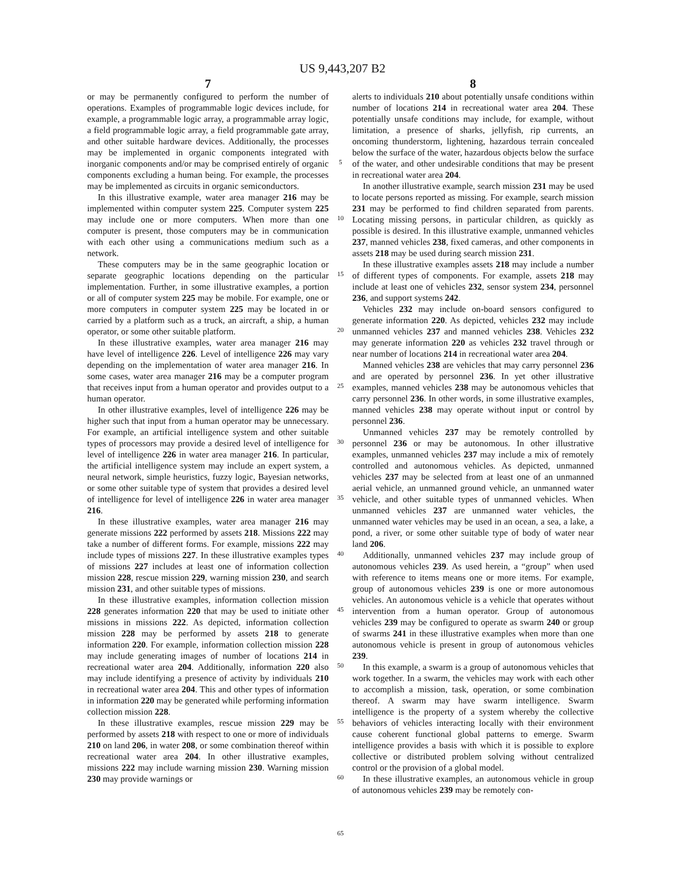US 9,443,207 B2
7
or may be permanently configured to perform the number of operations. Examples of programmable logic devices include, for example, a programmable logic array, a programmable array logic, a field programmable logic array, a field programmable gate array, and other suitable hardware devices. Additionally, the processes may be implemented in organic components integrated with inorganic components and/or may be comprised entirely of organic components excluding a human being. For example, the processes may be implemented as circuits in organic semiconductors.
In this illustrative example, water area manager 216 may be implemented within computer system 225. Computer system 225 may include one or more computers. When more than one computer is present, those computers may be in communication with each other using a communications medium such as a network.
These computers may be in the same geographic location or separate geographic locations depending on the particular implementation. Further, in some illustrative examples, a portion or all of computer system 225 may be mobile. For example, one or more computers in computer system 225 may be located in or carried by a platform such as a truck, an aircraft, a ship, a human operator, or some other suitable platform.
In these illustrative examples, water area manager 216 may have level of intelligence 226. Level of intelligence 226 may vary depending on the implementation of water area manager 216. In some cases, water area manager 216 may be a computer program that receives input from a human operator and provides output to a human operator.
In other illustrative examples, level of intelligence 226 may be higher such that input from a human operator may be unnecessary. For example, an artificial intelligence system and other suitable types of processors may provide a desired level of intelligence for level of intelligence 226 in water area manager 216. In particular, the artificial intelligence system may include an expert system, a neural network, simple heuristics, fuzzy logic, Bayesian networks, or some other suitable type of system that provides a desired level of intelligence for level of intelligence 226 in water area manager 216.
In these illustrative examples, water area manager 216 may generate missions 222 performed by assets 218. Missions 222 may take a number of different forms. For example, missions 222 may include types of missions 227. In these illustrative examples types of missions 227 includes at least one of information collection mission 228, rescue mission 229, warning mission 230, and search mission 231, and other suitable types of missions.
In these illustrative examples, information collection mission 228 generates information 220 that may be used to initiate other missions in missions 222. As depicted, information collection mission 228 may be performed by assets 218 to generate information 220. For example, information collection mission 228 may include generating images of number of locations 214 in recreational water area 204. Additionally, information 220 also may include identifying a presence of activity by individuals 210 in recreational water area 204. This and other types of information in information 220 may be generated while performing information collection mission 228.
In these illustrative examples, rescue mission 229 may be performed by assets 218 with respect to one or more of individuals 210 on land 206, in water 208, or some combination thereof within recreational water area 204. In other illustrative examples, missions 222 may include warning mission 230. Warning mission 230 may provide warnings or
5
10
15
20
25
30
35
40
45
50
55
60
65
8
alerts to individuals 210 about potentially unsafe conditions within number of locations 214 in recreational water area 204. These potentially unsafe conditions may include, for example, without limitation, a presence of sharks, jellyfish, rip currents, an oncoming thunderstorm, lightening, hazardous terrain concealed below the surface of the water, hazardous objects below the surface of the water, and other undesirable conditions that may be present in recreational water area 204.
In another illustrative example, search mission 231 may be used to locate persons reported as missing. For example, search mission 231 may be performed to find children separated from parents. Locating missing persons, in particular children, as quickly as possible is desired. In this illustrative example, unmanned vehicles 237, manned vehicles 238, fixed cameras, and other components in assets 218 may be used during search mission 231.
In these illustrative examples assets 218 may include a number of different types of components. For example, assets 218 may include at least one of vehicles 232, sensor system 234, personnel 236, and support systems 242.
Vehicles 232 may include on-board sensors configured to generate information 220. As depicted, vehicles 232 may include unmanned vehicles 237 and manned vehicles 238. Vehicles 232 may generate information 220 as vehicles 232 travel through or near number of locations 214 in recreational water area 204.
Manned vehicles 238 are vehicles that may carry personnel 236 and are operated by personnel 236. In yet other illustrative examples, manned vehicles 238 may be autonomous vehicles that carry personnel 236. In other words, in some illustrative examples, manned vehicles 238 may operate without input or control by personnel 236.
Unmanned vehicles 237 may be remotely controlled by personnel 236 or may be autonomous. In other illustrative examples, unmanned vehicles 237 may include a mix of remotely controlled and autonomous vehicles. As depicted, unmanned vehicles 237 may be selected from at least one of an unmanned aerial vehicle, an unmanned ground vehicle, an unmanned water vehicle, and other suitable types of unmanned vehicles. When unmanned vehicles 237 are unmanned water vehicles, the unmanned water vehicles may be used in an ocean, a sea, a lake, a pond, a river, or some other suitable type of body of water near land 206.
Additionally, unmanned vehicles 237 may include group of autonomous vehicles 239. As used herein, a “group” when used with reference to items means one or more items. For example, group of autonomous vehicles 239 is one or more autonomous vehicles. An autonomous vehicle is a vehicle that operates without intervention from a human operator. Group of autonomous vehicles 239 may be configured to operate as swarm 240 or group of swarms 241 in these illustrative examples when more than one autonomous vehicle is present in group of autonomous vehicles 239.
In this example, a swarm is a group of autonomous vehicles that work together. In a swarm, the vehicles may work with each other to accomplish a mission, task, operation, or some combination thereof. A swarm may have swarm intelligence. Swarm intelligence is the property of a system whereby the collective behaviors of vehicles interacting locally with their environment cause coherent functional global patterns to emerge. Swarm intelligence provides a basis with which it is possible to explore collective or distributed problem solving without centralized control or the provision of a global model.
In these illustrative examples, an autonomous vehicle in group of autonomous vehicles 239 may be remotely con-